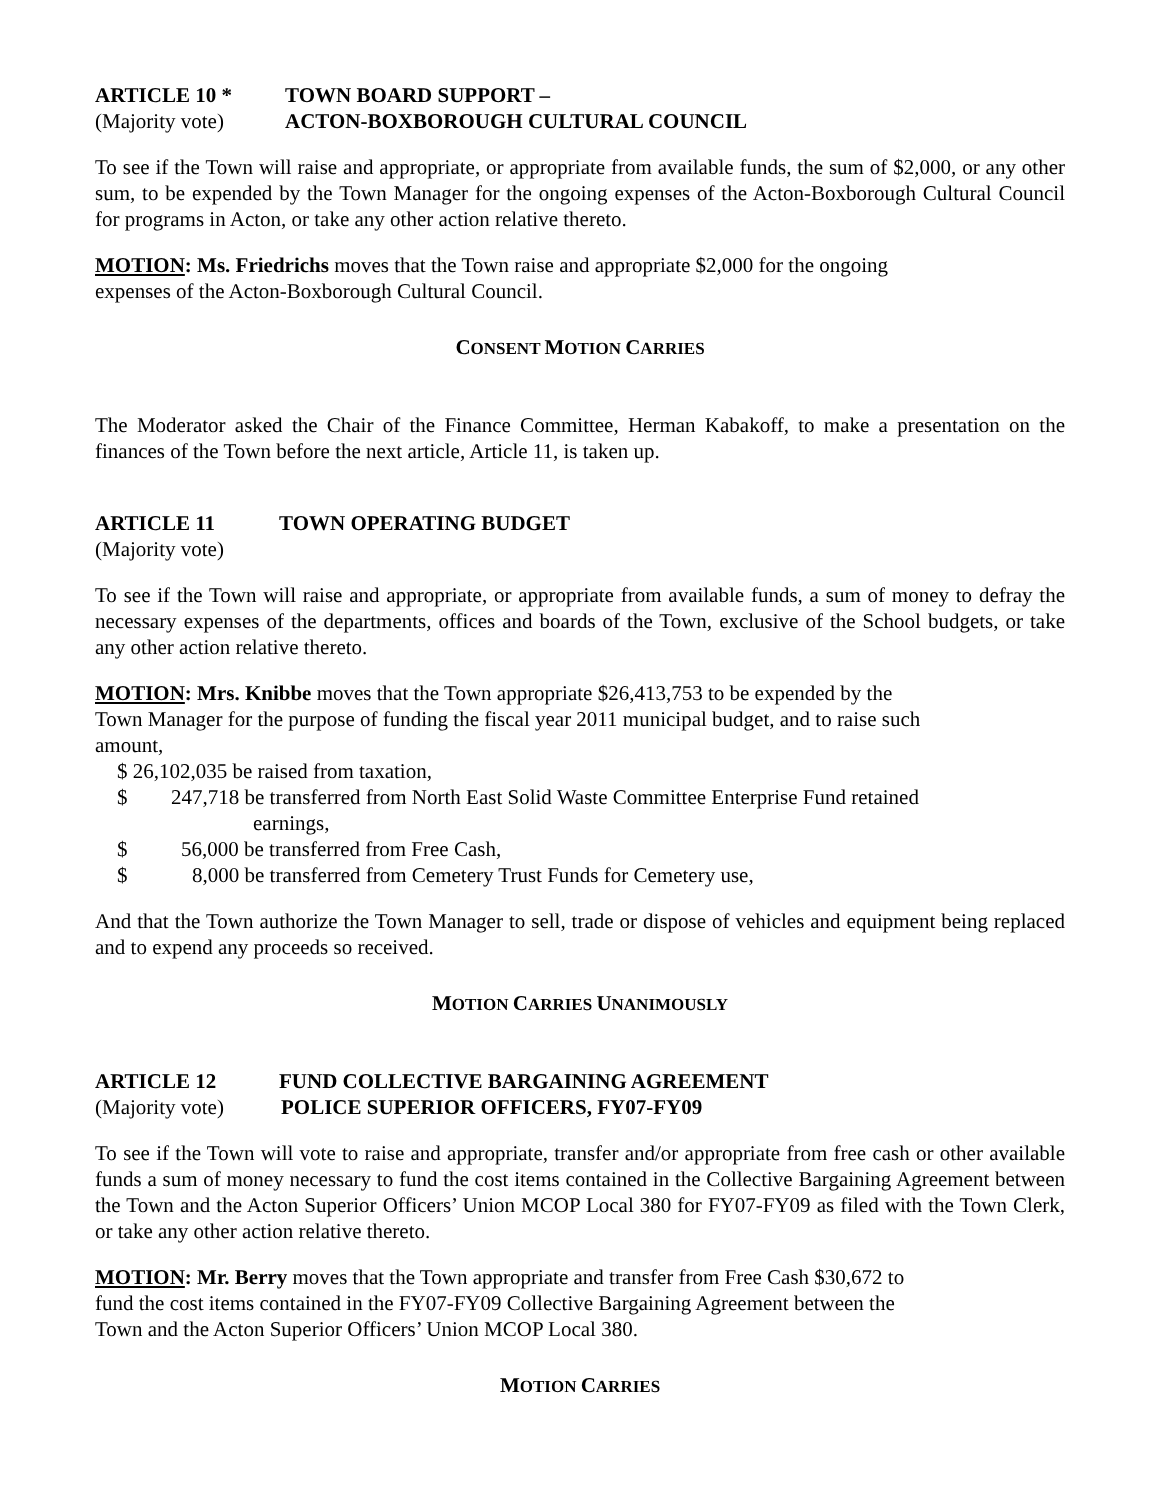ARTICLE 10 * TOWN BOARD SUPPORT –
(Majority vote) ACTON-BOXBOROUGH CULTURAL COUNCIL
To see if the Town will raise and appropriate, or appropriate from available funds, the sum of $2,000, or any other sum, to be expended by the Town Manager for the ongoing expenses of the Acton-Boxborough Cultural Council for programs in Acton, or take any other action relative thereto.
MOTION: Ms. Friedrichs moves that the Town raise and appropriate $2,000 for the ongoing
expenses of the Acton-Boxborough Cultural Council.
CONSENT MOTION CARRIES
The Moderator asked the Chair of the Finance Committee, Herman Kabakoff, to make a presentation on the finances of the Town before the next article, Article 11, is taken up.
ARTICLE 11 TOWN OPERATING BUDGET
(Majority vote)
To see if the Town will raise and appropriate, or appropriate from available funds, a sum of money to defray the necessary expenses of the departments, offices and boards of the Town, exclusive of the School budgets, or take any other action relative thereto.
MOTION: Mrs. Knibbe moves that the Town appropriate $26,413,753 to be expended by the
Town Manager for the purpose of funding the fiscal year 2011 municipal budget, and to raise such
amount,
$ 26,102,035 be raised from taxation,
$ 247,718 be transferred from North East Solid Waste Committee Enterprise Fund retained
earnings,
$ 56,000 be transferred from Free Cash,
$ 8,000 be transferred from Cemetery Trust Funds for Cemetery use,
And that the Town authorize the Town Manager to sell, trade or dispose of vehicles and equipment being replaced and to expend any proceeds so received.
MOTION CARRIES UNANIMOUSLY
ARTICLE 12 FUND COLLECTIVE BARGAINING AGREEMENT
(Majority vote) POLICE SUPERIOR OFFICERS, FY07-FY09
To see if the Town will vote to raise and appropriate, transfer and/or appropriate from free cash or other available funds a sum of money necessary to fund the cost items contained in the Collective Bargaining Agreement between the Town and the Acton Superior Officers’ Union MCOP Local 380 for FY07-FY09 as filed with the Town Clerk, or take any other action relative thereto.
MOTION: Mr. Berry moves that the Town appropriate and transfer from Free Cash $30,672 to
fund the cost items contained in the FY07-FY09 Collective Bargaining Agreement between the
Town and the Acton Superior Officers’ Union MCOP Local 380.
MOTION CARRIES